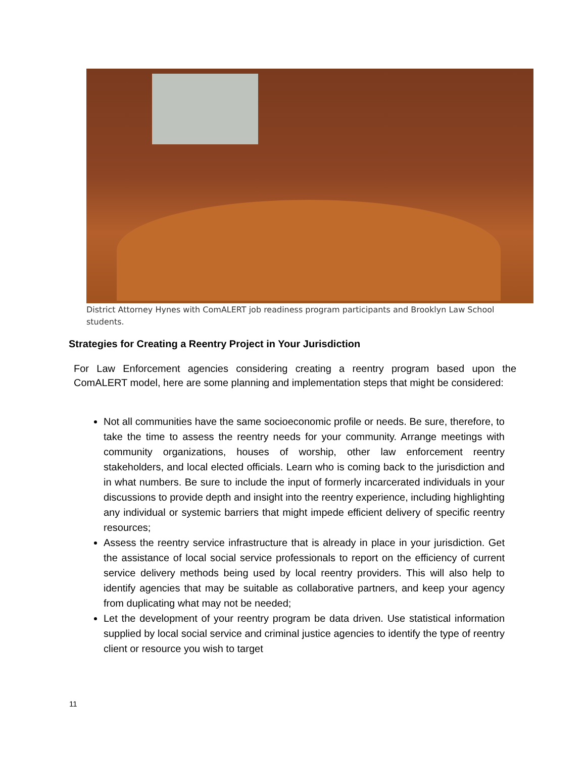District Attorney Hynes with ComALERT job readiness program participants and Brooklyn Law School students.
Strategies for Creating a Reentry Project in Your Jurisdiction
For Law Enforcement agencies considering creating a reentry program based upon the ComALERT model, here are some planning and implementation steps that might be considered:
Not all communities have the same socioeconomic profile or needs. Be sure, therefore, to take the time to assess the reentry needs for your community. Arrange meetings with community organizations, houses of worship, other law enforcement reentry stakeholders, and local elected officials. Learn who is coming back to the jurisdiction and in what numbers. Be sure to include the input of formerly incarcerated individuals in your discussions to provide depth and insight into the reentry experience, including highlighting any individual or systemic barriers that might impede efficient delivery of specific reentry resources;
Assess the reentry service infrastructure that is already in place in your jurisdiction. Get the assistance of local social service professionals to report on the efficiency of current service delivery methods being used by local reentry providers. This will also help to identify agencies that may be suitable as collaborative partners, and keep your agency from duplicating what may not be needed;
Let the development of your reentry program be data driven. Use statistical information supplied by local social service and criminal justice agencies to identify the type of reentry client or resource you wish to target
11